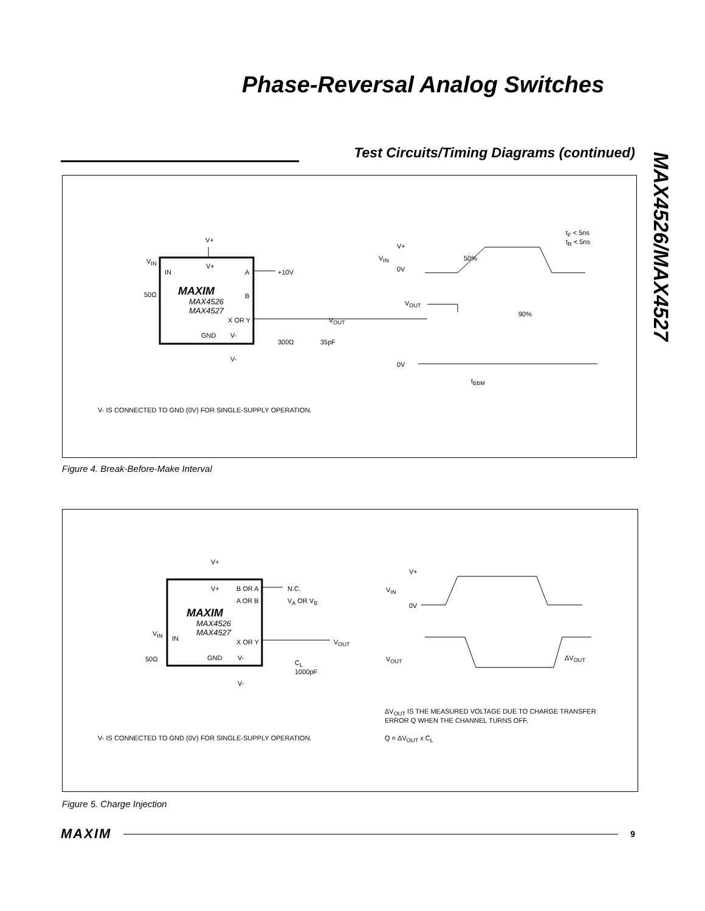Phase-Reversal Analog Switches
Test Circuits/Timing Diagrams (continued)
MAX4526/MAX4527
V+
V<sub>IN</sub>
IN
V+
A +10V
50Ω MAXIM B
MAX4526
MAX4527
X OR Y V<sub>OUT</sub>
GND V-
300Ω 35pF
V-
V+
V<sub>IN</sub>
0V
50%
t<sub>F</sub> < 5ns
t<sub>R</sub> < 5ns
V<sub>OUT</sub>
90%
0V
t<sub>BBM</sub>
V- IS CONNECTED TO GND (0V) FOR SINGLE-SUPPLY OPERATION.
Figure 4. Break-Before-Make Interval
V+
V+ B OR A N.C.
A OR B V<sub>A</sub> OR V<sub>B</sub>
MAXIM
MAX4526
MAX4527 V<sub>IN</sub>
IN X OR Y V<sub>OUT</sub>
50Ω GND V-
C<sub>L</sub>
1000pF
V-
V+
V<sub>IN</sub>
0V
V<sub>OUT</sub> ΔV<sub>OUT</sub>
ΔV<sub>OUT</sub> IS THE MEASURED VOLTAGE DUE TO CHARGE TRANSFER
ERROR Q WHEN THE CHANNEL TURNS OFF.
V- IS CONNECTED TO GND (0V) FOR SINGLE-SUPPLY OPERATION. Q = ΔV<sub>OUT</sub> x C<sub>L</sub>
Figure 5. Charge Injection
MAXIM 9